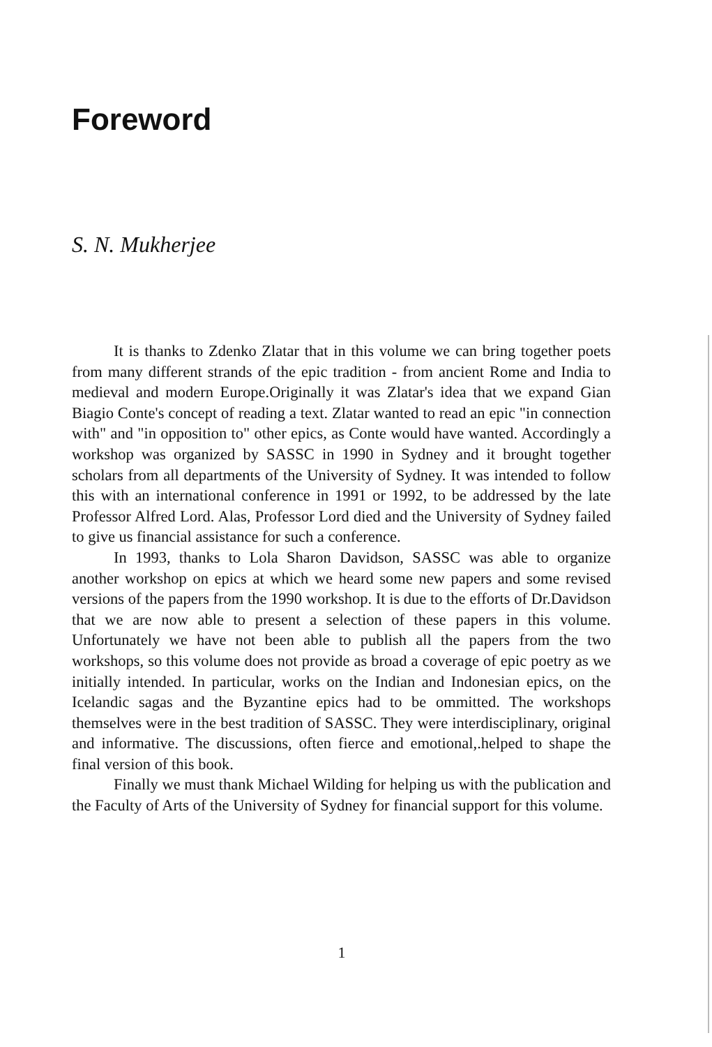Foreword
S. N. Mukherjee
It is thanks to Zdenko Zlatar that in this volume we can bring together poets from many different strands of the epic tradition - from ancient Rome and India to medieval and modern Europe.Originally it was Zlatar's idea that we expand Gian Biagio Conte's concept of reading a text. Zlatar wanted to read an epic "in connection with" and "in opposition to" other epics, as Conte would have wanted. Accordingly a workshop was organized by SASSC in 1990 in Sydney and it brought together scholars from all departments of the University of Sydney. It was intended to follow this with an international conference in 1991 or 1992, to be addressed by the late Professor Alfred Lord. Alas, Professor Lord died and the University of Sydney failed to give us financial assistance for such a conference.
In 1993, thanks to Lola Sharon Davidson, SASSC was able to organize another workshop on epics at which we heard some new papers and some revised versions of the papers from the 1990 workshop. It is due to the efforts of Dr.Davidson that we are now able to present a selection of these papers in this volume. Unfortunately we have not been able to publish all the papers from the two workshops, so this volume does not provide as broad a coverage of epic poetry as we initially intended. In particular, works on the Indian and Indonesian epics, on the Icelandic sagas and the Byzantine epics had to be ommitted. The workshops themselves were in the best tradition of SASSC. They were interdisciplinary, original and informative. The discussions, often fierce and emotional,.helped to shape the final version of this book.
Finally we must thank Michael Wilding for helping us with the publication and the Faculty of Arts of the University of Sydney for financial support for this volume.
1